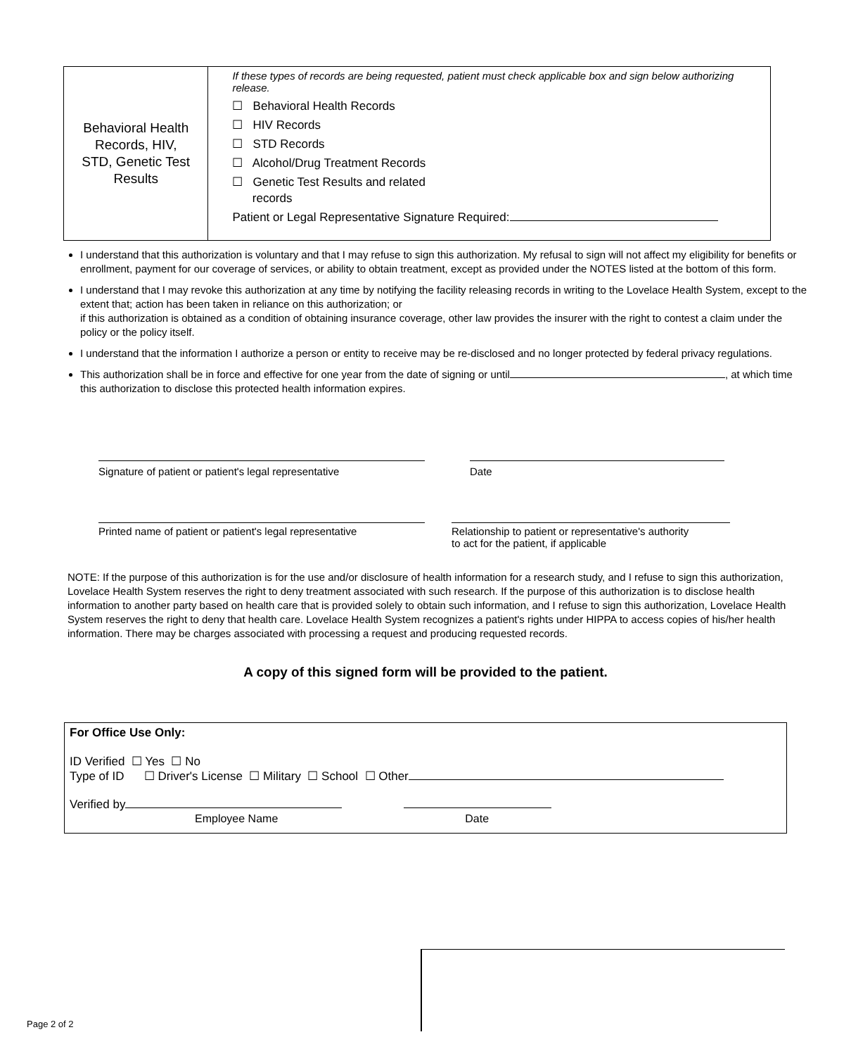Behavioral Health
Records, HIV,
STD, Genetic Test
Results
If these types of records are being requested, patient must check applicable box and sign below authorizing release.
☐ Behavioral Health Records
☐ HIV Records
☐ STD Records
☐ Alcohol/Drug Treatment Records
☐ Genetic Test Results and related
records
Patient or Legal Representative Signature Required:
I understand that this authorization is voluntary and that I may refuse to sign this authorization. My refusal to sign will not affect my eligibility for benefits or enrollment, payment for our coverage of services, or ability to obtain treatment, except as provided under the NOTES listed at the bottom of this form.
I understand that I may revoke this authorization at any time by notifying the facility releasing records in writing to the Lovelace Health System, except to the extent that; action has been taken in reliance on this authorization; or
if this authorization is obtained as a condition of obtaining insurance coverage, other law provides the insurer with the right to contest a claim under the policy or the policy itself.
I understand that the information I authorize a person or entity to receive may be re-disclosed and no longer protected by federal privacy regulations.
This authorization shall be in force and effective for one year from the date of signing or until , at which time this authorization to disclose this protected health information expires.
Signature of patient or patient's legal representative
Date
Printed name of patient or patient's legal representative
Relationship to patient or representative's authority
to act for the patient, if applicable
NOTE: If the purpose of this authorization is for the use and/or disclosure of health information for a research study, and I refuse to sign this authorization, Lovelace Health System reserves the right to deny treatment associated with such research. If the purpose of this authorization is to disclose health information to another party based on health care that is provided solely to obtain such information, and I refuse to sign this authorization, Lovelace Health System reserves the right to deny that health care. Lovelace Health System recognizes a patient's rights under HIPPA to access copies of his/her health information. There may be charges associated with processing a request and producing requested records.
A copy of this signed form will be provided to the patient.
For Office Use Only:
ID Verified ☐ Yes ☐ No
Type of ID ☐ Driver's License ☐ Military ☐ School ☐ Other
Verified by
Employee Name Date
Page 2 of 2